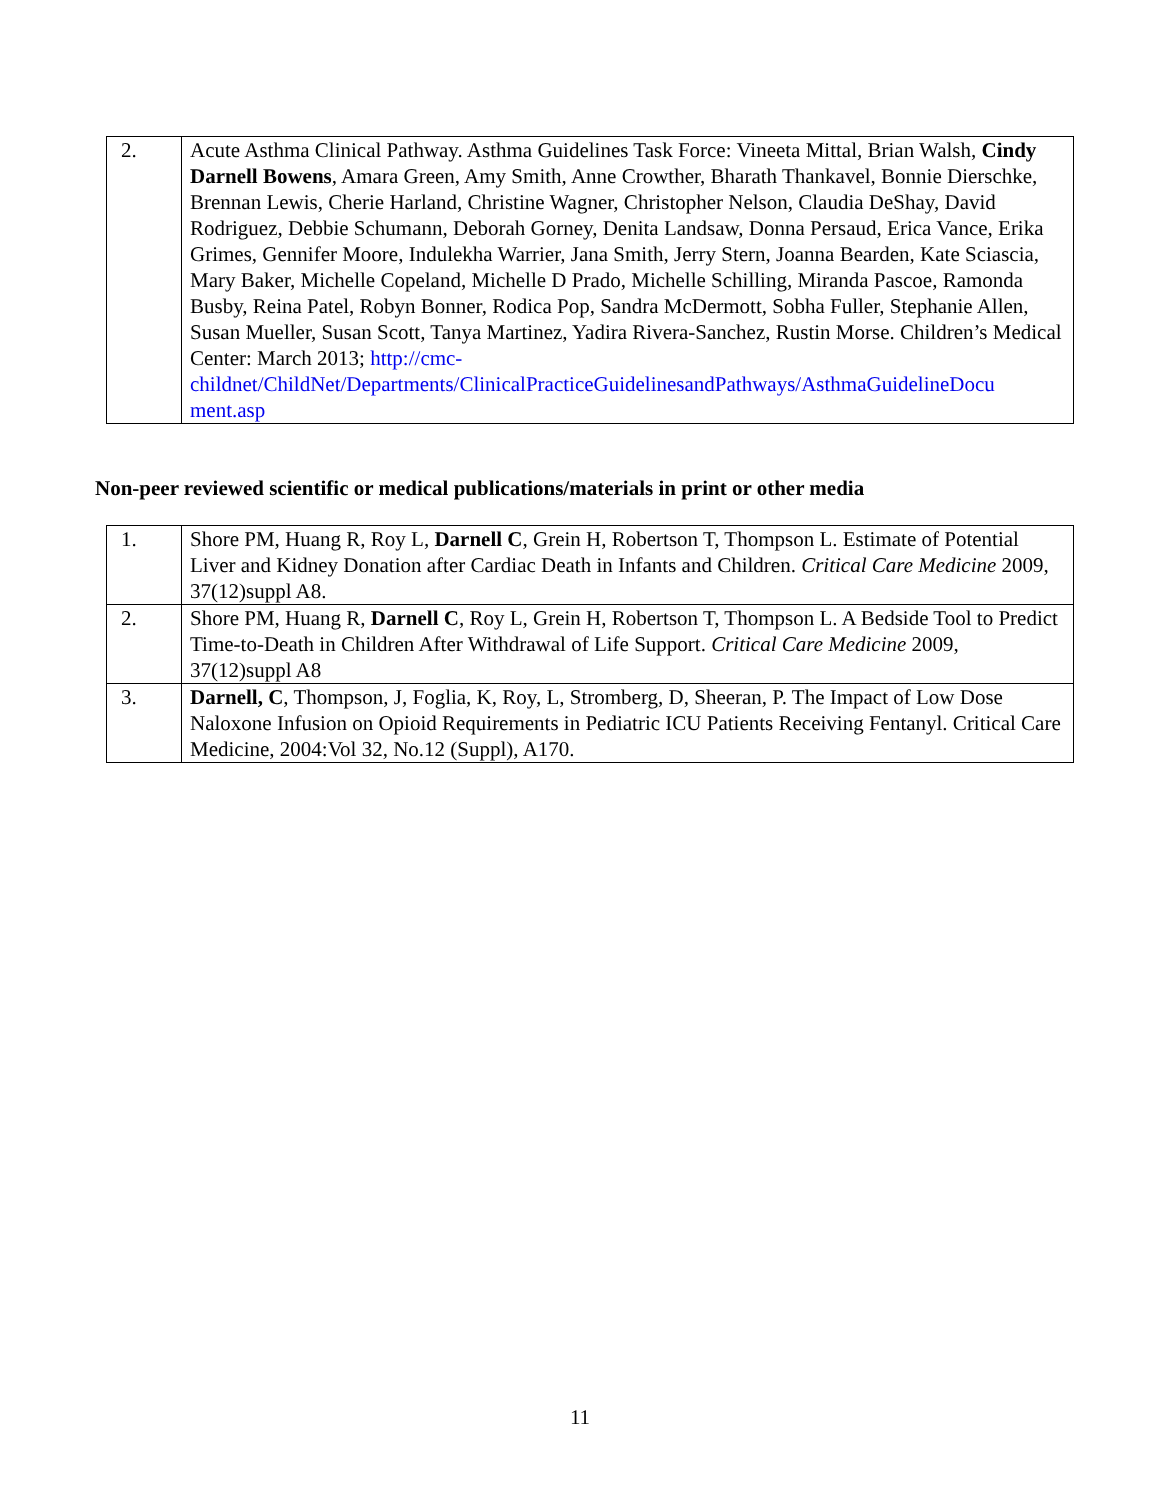| 2. | Acute Asthma Clinical Pathway. Asthma Guidelines Task Force: Vineeta Mittal, Brian Walsh, Cindy Darnell Bowens , Amara Green, Amy Smith, Anne Crowther, Bharath Thankavel, Bonnie Dierschke, Brennan Lewis, Cherie Harland, Christine Wagner, Christopher Nelson, Claudia DeShay, David Rodriguez, Debbie Schumann, Deborah Gorney, Denita Landsaw, Donna Persaud, Erica Vance, Erika Grimes, Gennifer Moore, Indulekha Warrier, Jana Smith, Jerry Stern, Joanna Bearden, Kate Sciascia, Mary Baker, Michelle Copeland, Michelle D Prado, Michelle Schilling, Miranda Pascoe, Ramonda Busby, Reina Patel, Robyn Bonner, Rodica Pop, Sandra McDermott, Sobha Fuller, Stephanie Allen, Susan Mueller, Susan Scott, Tanya Martinez, Yadira Rivera-Sanchez, Rustin Morse. Children’s Medical Center: March 2013; http://cmc- childnet/ChildNet/Departments/ClinicalPracticeGuidelinesandPathways/AsthmaGuidelineDocu ment.asp |
Non-peer reviewed scientific or medical publications/materials in print or other media
| 1. | Shore PM, Huang R, Roy L, Darnell C , Grein H, Robertson T, Thompson L. Estimate of Potential Liver and Kidney Donation after Cardiac Death in Infants and Children. Critical Care Medicine 2009, 37(12)suppl A8. |
| 2. | Shore PM, Huang R, Darnell C , Roy L, Grein H, Robertson T, Thompson L. A Bedside Tool to Predict Time-to-Death in Children After Withdrawal of Life Support. Critical Care Medicine 2009, 37(12)suppl A8 |
| 3. | Darnell, C , Thompson, J, Foglia, K, Roy, L, Stromberg, D, Sheeran, P. The Impact of Low Dose Naloxone Infusion on Opioid Requirements in Pediatric ICU Patients Receiving Fentanyl. Critical Care Medicine, 2004:Vol 32, No.12 (Suppl), A170. |
11